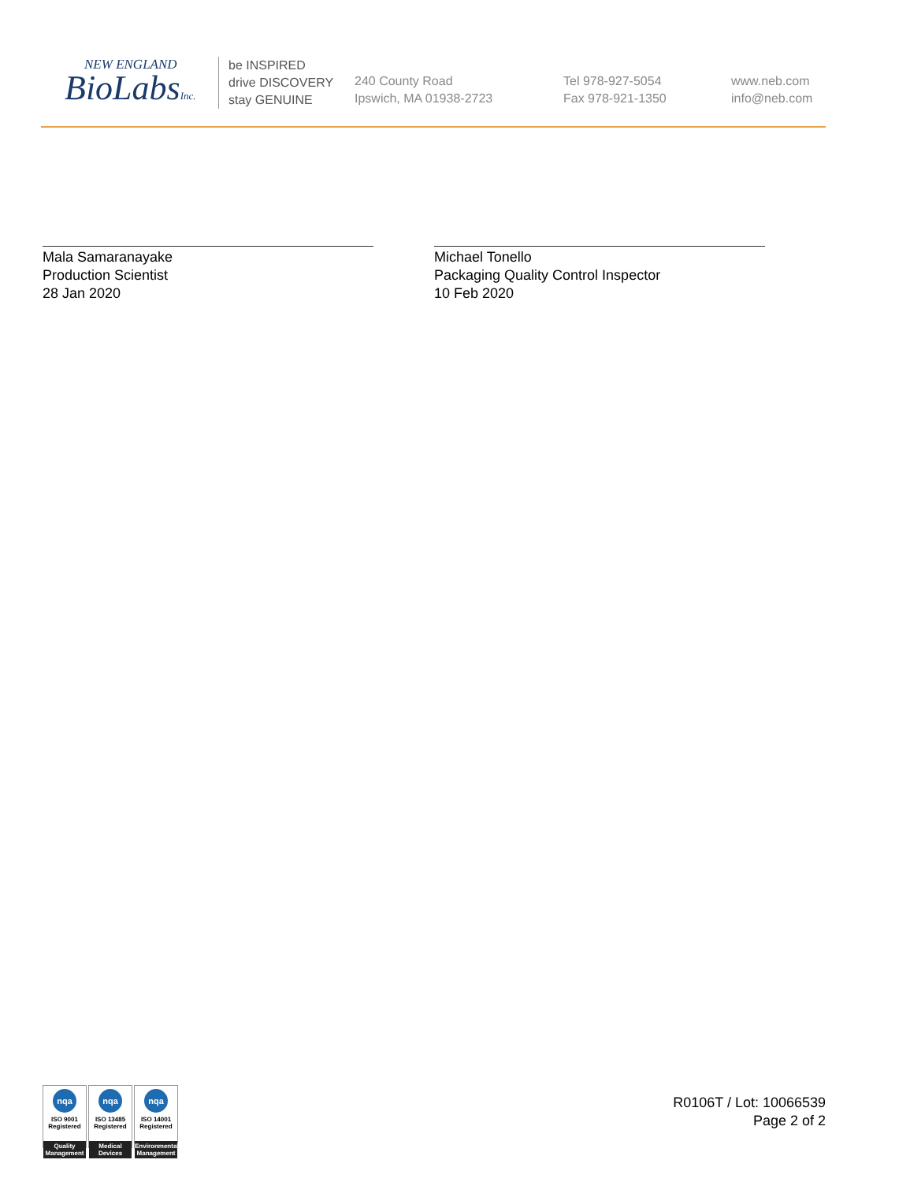NEW ENGLAND
BioLabsInc.
be INSPIRED
drive DISCOVERY
stay GENUINE
240 County Road
Ipswich, MA 01938-2723
Tel 978-927-5054
Fax 978-921-1350
www.neb.com
info@neb.com
Mala Samaranayake
Production Scientist
28 Jan 2020
Michael Tonello
Packaging Quality Control Inspector
10 Feb 2020
nqa
ISO 9001
Registered
Quality Management
nqa
ISO 13485
Registered
Medical Devices
nqa
ISO 14001
Registered
Environmental Management
R0106T / Lot: 10066539
Page 2 of 2